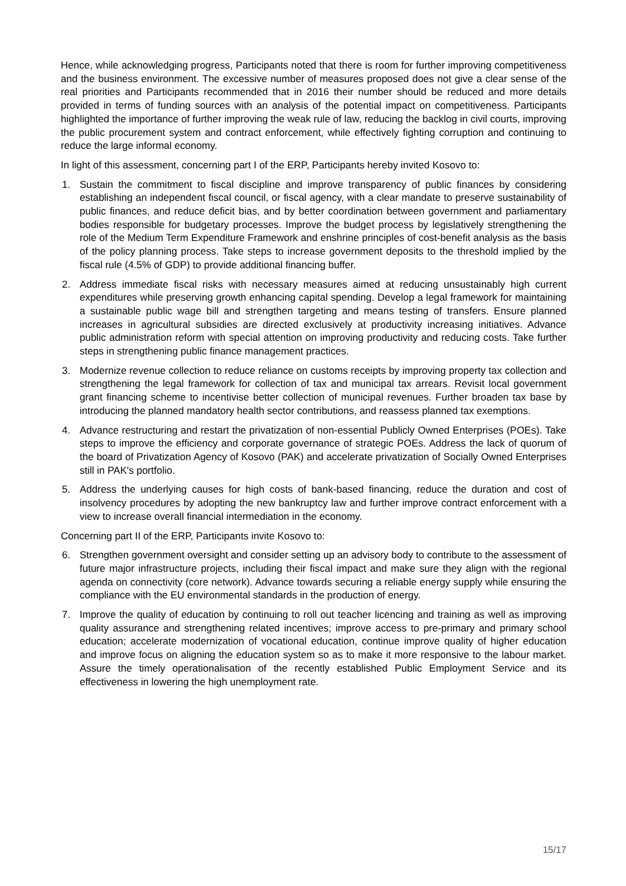Hence, while acknowledging progress, Participants noted that there is room for further improving competitiveness and the business environment. The excessive number of measures proposed does not give a clear sense of the real priorities and Participants recommended that in 2016 their number should be reduced and more details provided in terms of funding sources with an analysis of the potential impact on competitiveness. Participants highlighted the importance of further improving the weak rule of law, reducing the backlog in civil courts, improving the public procurement system and contract enforcement, while effectively fighting corruption and continuing to reduce the large informal economy.
In light of this assessment, concerning part I of the ERP, Participants hereby invited Kosovo to:
1. Sustain the commitment to fiscal discipline and improve transparency of public finances by considering establishing an independent fiscal council, or fiscal agency, with a clear mandate to preserve sustainability of public finances, and reduce deficit bias, and by better coordination between government and parliamentary bodies responsible for budgetary processes. Improve the budget process by legislatively strengthening the role of the Medium Term Expenditure Framework and enshrine principles of cost-benefit analysis as the basis of the policy planning process. Take steps to increase government deposits to the threshold implied by the fiscal rule (4.5% of GDP) to provide additional financing buffer.
2. Address immediate fiscal risks with necessary measures aimed at reducing unsustainably high current expenditures while preserving growth enhancing capital spending. Develop a legal framework for maintaining a sustainable public wage bill and strengthen targeting and means testing of transfers. Ensure planned increases in agricultural subsidies are directed exclusively at productivity increasing initiatives. Advance public administration reform with special attention on improving productivity and reducing costs. Take further steps in strengthening public finance management practices.
3. Modernize revenue collection to reduce reliance on customs receipts by improving property tax collection and strengthening the legal framework for collection of tax and municipal tax arrears. Revisit local government grant financing scheme to incentivise better collection of municipal revenues. Further broaden tax base by introducing the planned mandatory health sector contributions, and reassess planned tax exemptions.
4. Advance restructuring and restart the privatization of non-essential Publicly Owned Enterprises (POEs). Take steps to improve the efficiency and corporate governance of strategic POEs. Address the lack of quorum of the board of Privatization Agency of Kosovo (PAK) and accelerate privatization of Socially Owned Enterprises still in PAK's portfolio.
5. Address the underlying causes for high costs of bank-based financing, reduce the duration and cost of insolvency procedures by adopting the new bankruptcy law and further improve contract enforcement with a view to increase overall financial intermediation in the economy.
Concerning part II of the ERP, Participants invite Kosovo to:
6. Strengthen government oversight and consider setting up an advisory body to contribute to the assessment of future major infrastructure projects, including their fiscal impact and make sure they align with the regional agenda on connectivity (core network). Advance towards securing a reliable energy supply while ensuring the compliance with the EU environmental standards in the production of energy.
7. Improve the quality of education by continuing to roll out teacher licencing and training as well as improving quality assurance and strengthening related incentives; improve access to pre-primary and primary school education; accelerate modernization of vocational education, continue improve quality of higher education and improve focus on aligning the education system so as to make it more responsive to the labour market. Assure the timely operationalisation of the recently established Public Employment Service and its effectiveness in lowering the high unemployment rate.
15/17